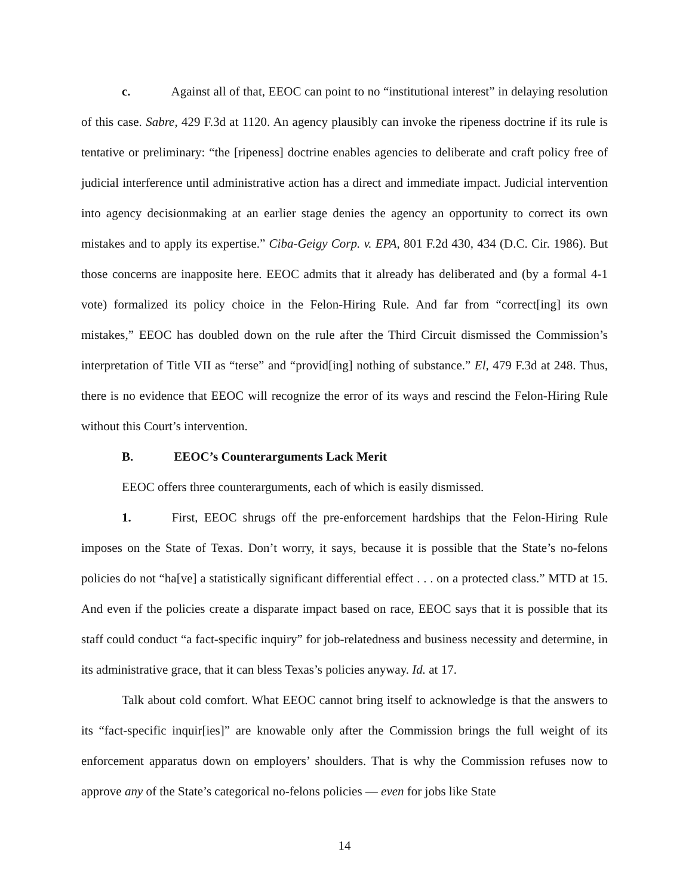c. Against all of that, EEOC can point to no “institutional interest” in delaying resolution of this case. Sabre, 429 F.3d at 1120. An agency plausibly can invoke the ripeness doctrine if its rule is tentative or preliminary: “the [ripeness] doctrine enables agencies to deliberate and craft policy free of judicial interference until administrative action has a direct and immediate impact. Judicial intervention into agency decisionmaking at an earlier stage denies the agency an opportunity to correct its own mistakes and to apply its expertise.” Ciba-Geigy Corp. v. EPA, 801 F.2d 430, 434 (D.C. Cir. 1986). But those concerns are inapposite here. EEOC admits that it already has deliberated and (by a formal 4-1 vote) formalized its policy choice in the Felon-Hiring Rule. And far from “correct[ing] its own mistakes,” EEOC has doubled down on the rule after the Third Circuit dismissed the Commission’s interpretation of Title VII as “terse” and “provid[ing] nothing of substance.” El, 479 F.3d at 248. Thus, there is no evidence that EEOC will recognize the error of its ways and rescind the Felon-Hiring Rule without this Court’s intervention.
B. EEOC’s Counterarguments Lack Merit
EEOC offers three counterarguments, each of which is easily dismissed.
1. First, EEOC shrugs off the pre-enforcement hardships that the Felon-Hiring Rule imposes on the State of Texas. Don’t worry, it says, because it is possible that the State’s no-felons policies do not “ha[ve] a statistically significant differential effect . . . on a protected class.” MTD at 15. And even if the policies create a disparate impact based on race, EEOC says that it is possible that its staff could conduct “a fact-specific inquiry” for job-relatedness and business necessity and determine, in its administrative grace, that it can bless Texas’s policies anyway. Id. at 17.
Talk about cold comfort. What EEOC cannot bring itself to acknowledge is that the answers to its “fact-specific inquir[ies]” are knowable only after the Commission brings the full weight of its enforcement apparatus down on employers’ shoulders. That is why the Commission refuses now to approve any of the State’s categorical no-felons policies — even for jobs like State
14